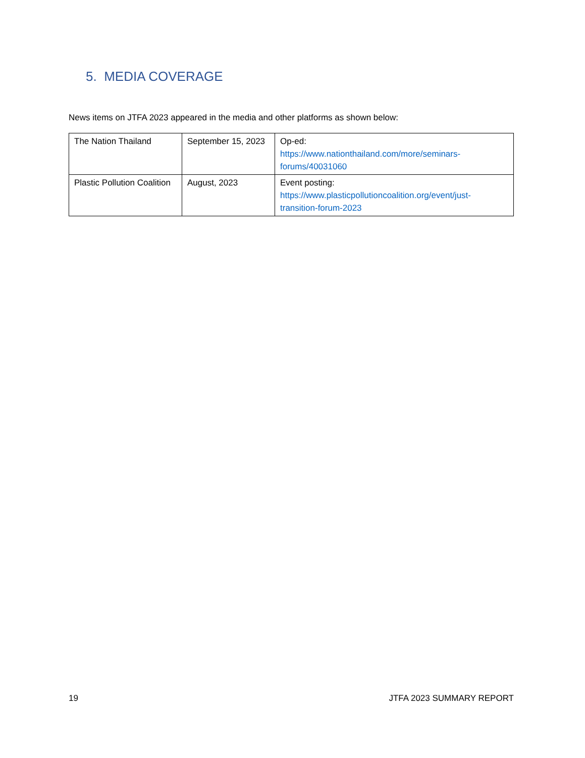5. MEDIA COVERAGE
News items on JTFA 2023 appeared in the media and other platforms as shown below:
| The Nation Thailand | September 15, 2023 | Op-ed: https://www.nationthailand.com/more/seminars-forums/40031060 |
| Plastic Pollution Coalition | August, 2023 | Event posting: https://www.plasticpollutioncoalition.org/event/just-transition-forum-2023 |
19 JTFA 2023 SUMMARY REPORT